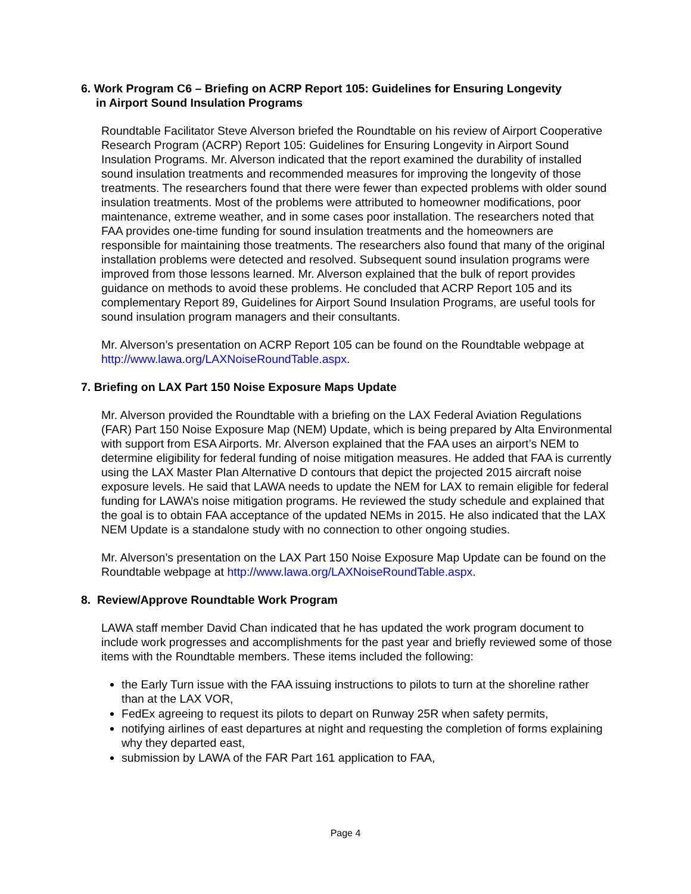6. Work Program C6 – Briefing on ACRP Report 105: Guidelines for Ensuring Longevity
in Airport Sound Insulation Programs
Roundtable Facilitator Steve Alverson briefed the Roundtable on his review of Airport Cooperative Research Program (ACRP) Report 105: Guidelines for Ensuring Longevity in Airport Sound Insulation Programs. Mr. Alverson indicated that the report examined the durability of installed sound insulation treatments and recommended measures for improving the longevity of those treatments. The researchers found that there were fewer than expected problems with older sound insulation treatments. Most of the problems were attributed to homeowner modifications, poor maintenance, extreme weather, and in some cases poor installation. The researchers noted that FAA provides one-time funding for sound insulation treatments and the homeowners are responsible for maintaining those treatments. The researchers also found that many of the original installation problems were detected and resolved. Subsequent sound insulation programs were improved from those lessons learned. Mr. Alverson explained that the bulk of report provides guidance on methods to avoid these problems. He concluded that ACRP Report 105 and its complementary Report 89, Guidelines for Airport Sound Insulation Programs, are useful tools for sound insulation program managers and their consultants.
Mr. Alverson’s presentation on ACRP Report 105 can be found on the Roundtable webpage at http://www.lawa.org/LAXNoiseRoundTable.aspx.
7. Briefing on LAX Part 150 Noise Exposure Maps Update
Mr. Alverson provided the Roundtable with a briefing on the LAX Federal Aviation Regulations (FAR) Part 150 Noise Exposure Map (NEM) Update, which is being prepared by Alta Environmental with support from ESA Airports. Mr. Alverson explained that the FAA uses an airport’s NEM to determine eligibility for federal funding of noise mitigation measures. He added that FAA is currently using the LAX Master Plan Alternative D contours that depict the projected 2015 aircraft noise exposure levels. He said that LAWA needs to update the NEM for LAX to remain eligible for federal funding for LAWA’s noise mitigation programs. He reviewed the study schedule and explained that the goal is to obtain FAA acceptance of the updated NEMs in 2015. He also indicated that the LAX NEM Update is a standalone study with no connection to other ongoing studies.
Mr. Alverson’s presentation on the LAX Part 150 Noise Exposure Map Update can be found on the Roundtable webpage at http://www.lawa.org/LAXNoiseRoundTable.aspx.
8. Review/Approve Roundtable Work Program
LAWA staff member David Chan indicated that he has updated the work program document to include work progresses and accomplishments for the past year and briefly reviewed some of those items with the Roundtable members. These items included the following:
the Early Turn issue with the FAA issuing instructions to pilots to turn at the shoreline rather than at the LAX VOR,
FedEx agreeing to request its pilots to depart on Runway 25R when safety permits,
notifying airlines of east departures at night and requesting the completion of forms explaining why they departed east,
submission by LAWA of the FAR Part 161 application to FAA,
Page 4